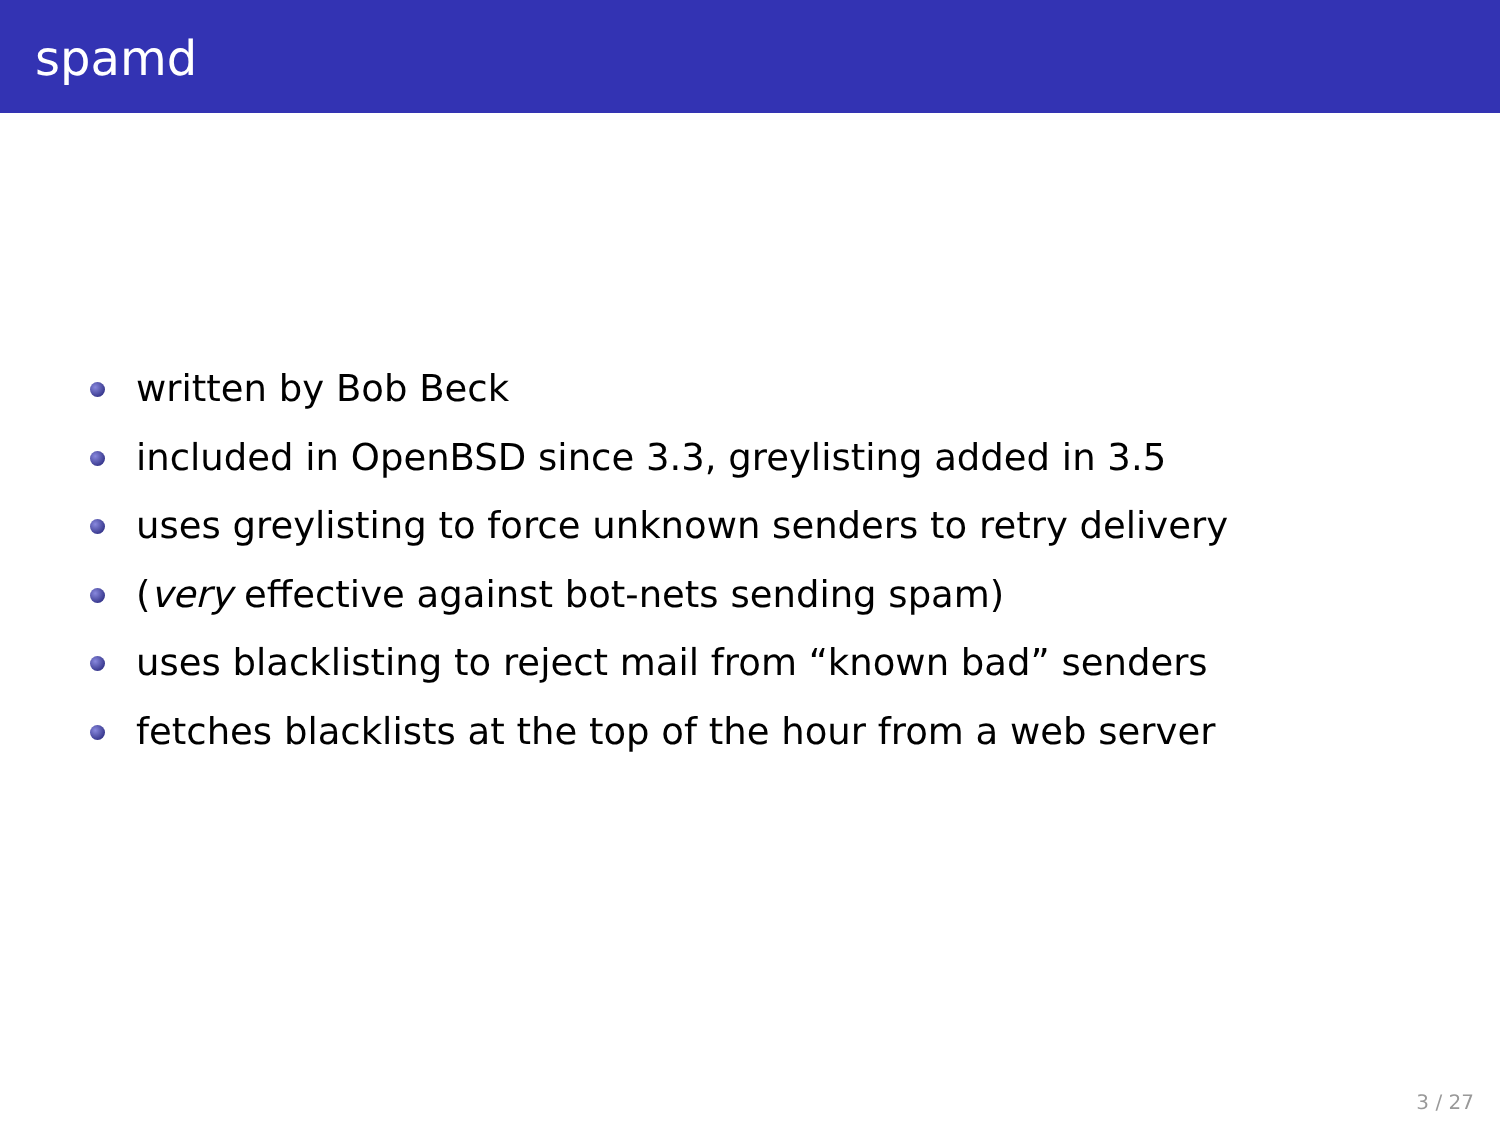spamd
written by Bob Beck
included in OpenBSD since 3.3, greylisting added in 3.5
uses greylisting to force unknown senders to retry delivery
(very effective against bot-nets sending spam)
uses blacklisting to reject mail from “known bad” senders
fetches blacklists at the top of the hour from a web server
3 / 27